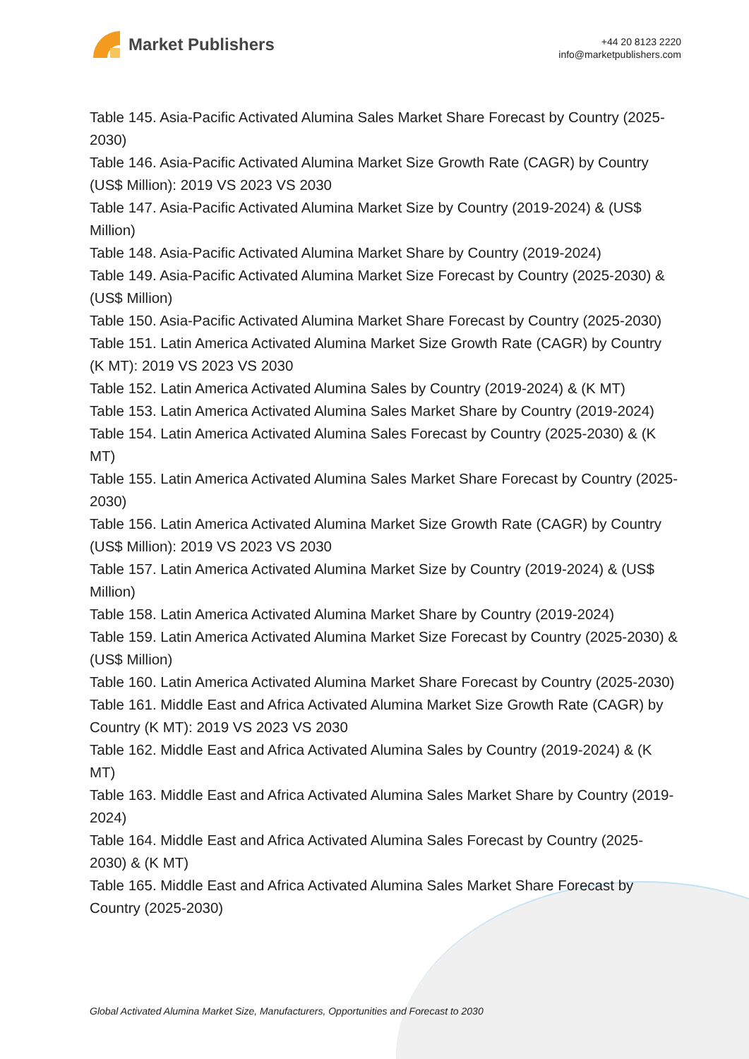Market Publishers
+44 20 8123 2220
info@marketpublishers.com
Table 145. Asia-Pacific Activated Alumina Sales Market Share Forecast by Country (2025-2030)
Table 146. Asia-Pacific Activated Alumina Market Size Growth Rate (CAGR) by Country (US$ Million): 2019 VS 2023 VS 2030
Table 147. Asia-Pacific Activated Alumina Market Size by Country (2019-2024) & (US$ Million)
Table 148. Asia-Pacific Activated Alumina Market Share by Country (2019-2024)
Table 149. Asia-Pacific Activated Alumina Market Size Forecast by Country (2025-2030) & (US$ Million)
Table 150. Asia-Pacific Activated Alumina Market Share Forecast by Country (2025-2030)
Table 151. Latin America Activated Alumina Market Size Growth Rate (CAGR) by Country (K MT): 2019 VS 2023 VS 2030
Table 152. Latin America Activated Alumina Sales by Country (2019-2024) & (K MT)
Table 153. Latin America Activated Alumina Sales Market Share by Country (2019-2024)
Table 154. Latin America Activated Alumina Sales Forecast by Country (2025-2030) & (K MT)
Table 155. Latin America Activated Alumina Sales Market Share Forecast by Country (2025-2030)
Table 156. Latin America Activated Alumina Market Size Growth Rate (CAGR) by Country (US$ Million): 2019 VS 2023 VS 2030
Table 157. Latin America Activated Alumina Market Size by Country (2019-2024) & (US$ Million)
Table 158. Latin America Activated Alumina Market Share by Country (2019-2024)
Table 159. Latin America Activated Alumina Market Size Forecast by Country (2025-2030) & (US$ Million)
Table 160. Latin America Activated Alumina Market Share Forecast by Country (2025-2030)
Table 161. Middle East and Africa Activated Alumina Market Size Growth Rate (CAGR) by Country (K MT): 2019 VS 2023 VS 2030
Table 162. Middle East and Africa Activated Alumina Sales by Country (2019-2024) & (K MT)
Table 163. Middle East and Africa Activated Alumina Sales Market Share by Country (2019-2024)
Table 164. Middle East and Africa Activated Alumina Sales Forecast by Country (2025-2030) & (K MT)
Table 165. Middle East and Africa Activated Alumina Sales Market Share Forecast by Country (2025-2030)
Global Activated Alumina Market Size, Manufacturers, Opportunities and Forecast to 2030